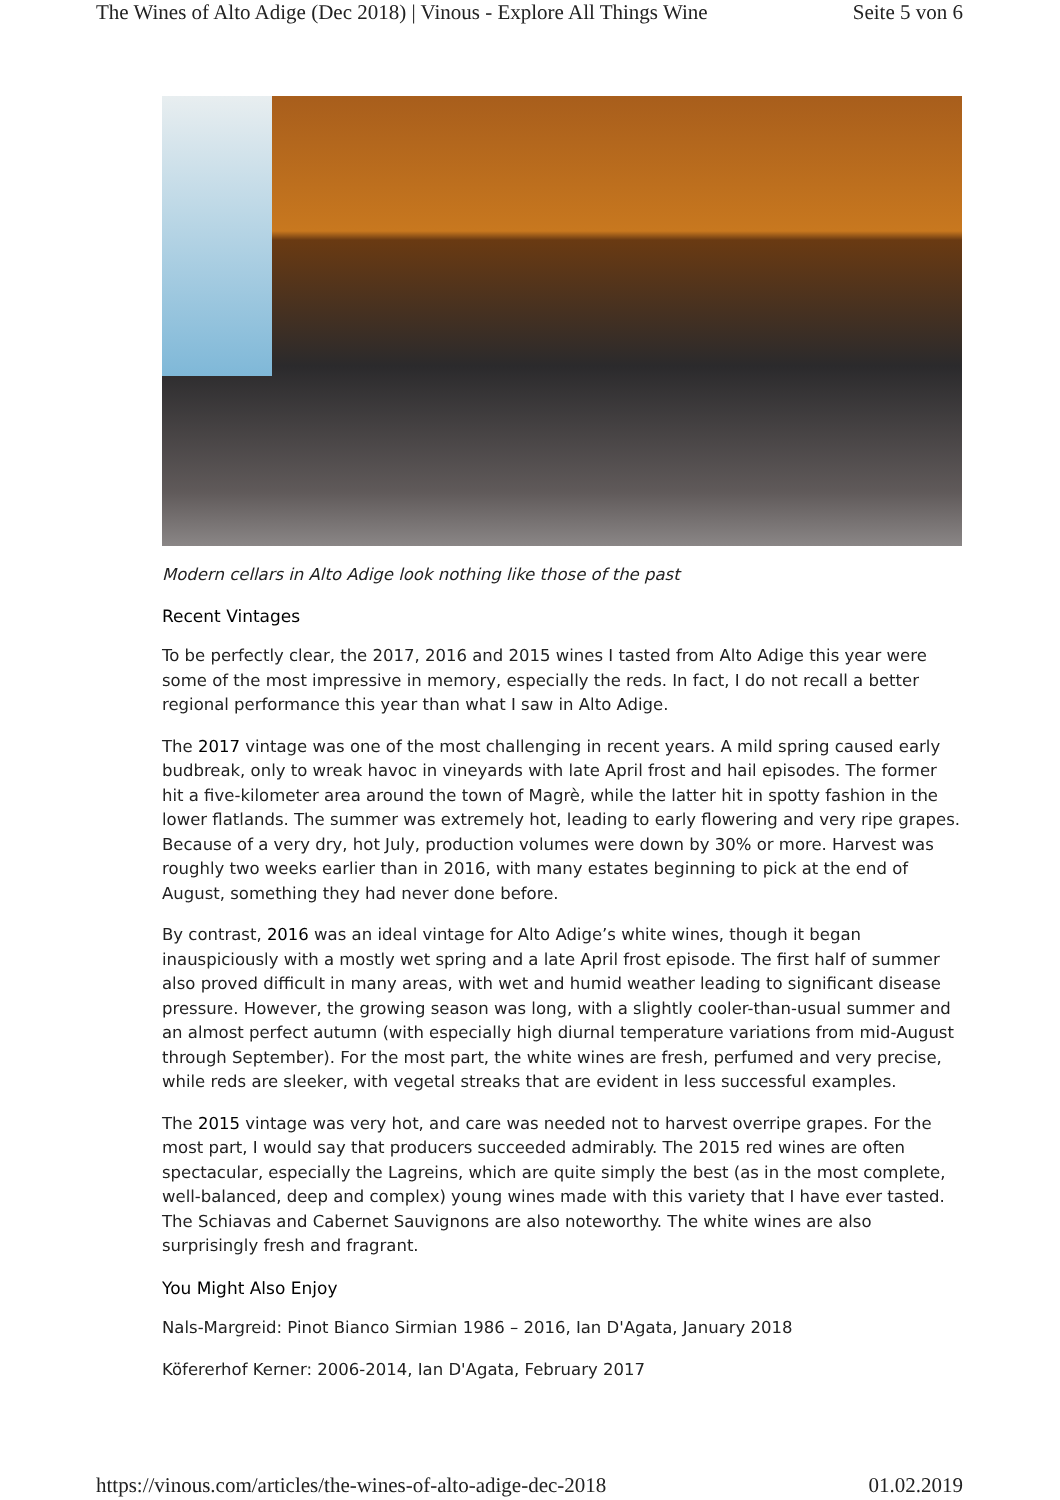The Wines of Alto Adige (Dec 2018) | Vinous - Explore All Things Wine Seite 5 von 6
Modern cellars in Alto Adige look nothing like those of the past
Recent Vintages
To be perfectly clear, the 2017, 2016 and 2015 wines I tasted from Alto Adige this year were some of the most impressive in memory, especially the reds. In fact, I do not recall a better regional performance this year than what I saw in Alto Adige.
The 2017 vintage was one of the most challenging in recent years. A mild spring caused early budbreak, only to wreak havoc in vineyards with late April frost and hail episodes. The former hit a five-kilometer area around the town of Magrè, while the latter hit in spotty fashion in the lower flatlands. The summer was extremely hot, leading to early flowering and very ripe grapes. Because of a very dry, hot July, production volumes were down by 30% or more. Harvest was roughly two weeks earlier than in 2016, with many estates beginning to pick at the end of August, something they had never done before.
By contrast, 2016 was an ideal vintage for Alto Adige’s white wines, though it began inauspiciously with a mostly wet spring and a late April frost episode. The first half of summer also proved difficult in many areas, with wet and humid weather leading to significant disease pressure. However, the growing season was long, with a slightly cooler-than-usual summer and an almost perfect autumn (with especially high diurnal temperature variations from mid-August through September). For the most part, the white wines are fresh, perfumed and very precise, while reds are sleeker, with vegetal streaks that are evident in less successful examples.
The 2015 vintage was very hot, and care was needed not to harvest overripe grapes. For the most part, I would say that producers succeeded admirably. The 2015 red wines are often spectacular, especially the Lagreins, which are quite simply the best (as in the most complete, well-balanced, deep and complex) young wines made with this variety that I have ever tasted. The Schiavas and Cabernet Sauvignons are also noteworthy. The white wines are also surprisingly fresh and fragrant.
You Might Also Enjoy
Nals-Margreid: Pinot Bianco Sirmian 1986 – 2016, Ian D'Agata, January 2018
Köfererhof Kerner: 2006-2014, Ian D'Agata, February 2017
https://vinous.com/articles/the-wines-of-alto-adige-dec-2018 01.02.2019